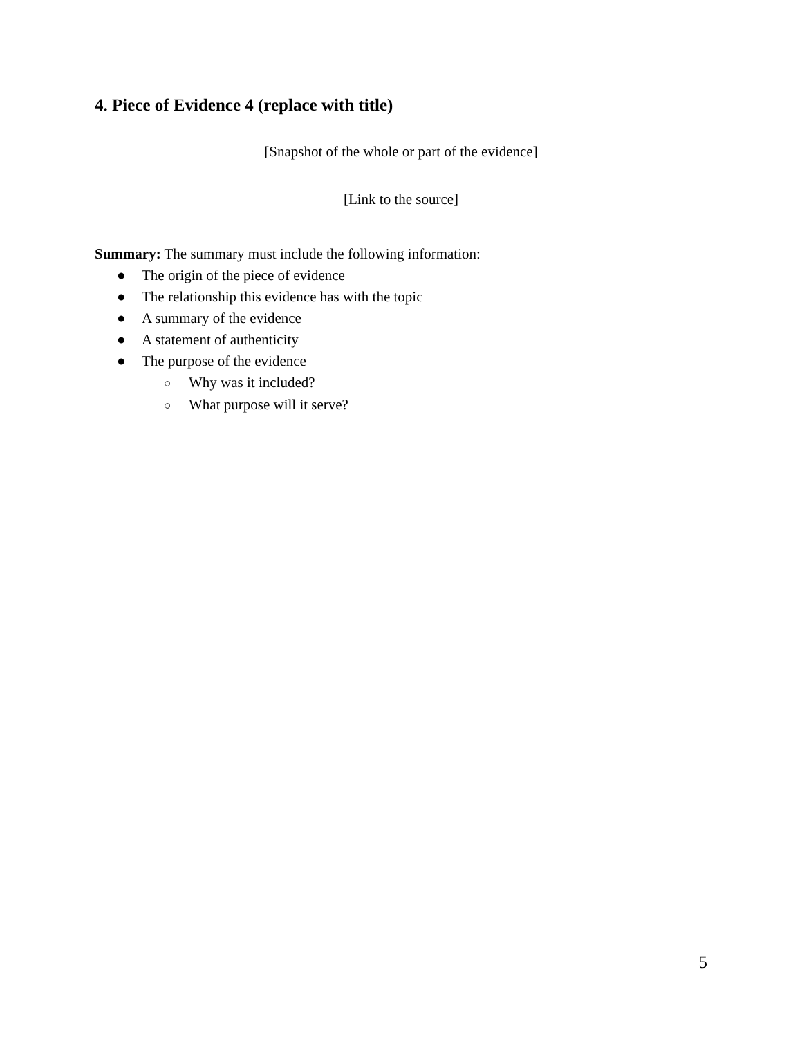4. Piece of Evidence 4 (replace with title)
[Snapshot of the whole or part of the evidence]
[Link to the source]
Summary: The summary must include the following information:
● The origin of the piece of evidence
● The relationship this evidence has with the topic
● A summary of the evidence
● A statement of authenticity
● The purpose of the evidence
○ Why was it included?
○ What purpose will it serve?
5